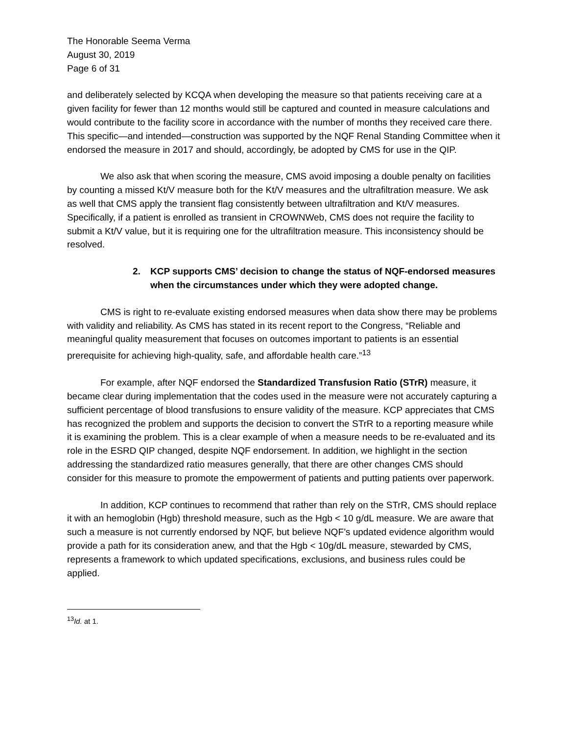The Honorable Seema Verma
August 30, 2019
Page 6 of 31
and deliberately selected by KCQA when developing the measure so that patients receiving care at a given facility for fewer than 12 months would still be captured and counted in measure calculations and would contribute to the facility score in accordance with the number of months they received care there. This specific—and intended—construction was supported by the NQF Renal Standing Committee when it endorsed the measure in 2017 and should, accordingly, be adopted by CMS for use in the QIP.
We also ask that when scoring the measure, CMS avoid imposing a double penalty on facilities by counting a missed Kt/V measure both for the Kt/V measures and the ultrafiltration measure. We ask as well that CMS apply the transient flag consistently between ultrafiltration and Kt/V measures. Specifically, if a patient is enrolled as transient in CROWNWeb, CMS does not require the facility to submit a Kt/V value, but it is requiring one for the ultrafiltration measure. This inconsistency should be resolved.
2. KCP supports CMS’ decision to change the status of NQF-endorsed measures when the circumstances under which they were adopted change.
CMS is right to re-evaluate existing endorsed measures when data show there may be problems with validity and reliability. As CMS has stated in its recent report to the Congress, “Reliable and meaningful quality measurement that focuses on outcomes important to patients is an essential prerequisite for achieving high-quality, safe, and affordable health care.”<sup>13</sup>
For example, after NQF endorsed the Standardized Transfusion Ratio (STrR) measure, it became clear during implementation that the codes used in the measure were not accurately capturing a sufficient percentage of blood transfusions to ensure validity of the measure. KCP appreciates that CMS has recognized the problem and supports the decision to convert the STrR to a reporting measure while it is examining the problem. This is a clear example of when a measure needs to be re-evaluated and its role in the ESRD QIP changed, despite NQF endorsement. In addition, we highlight in the section addressing the standardized ratio measures generally, that there are other changes CMS should consider for this measure to promote the empowerment of patients and putting patients over paperwork.
In addition, KCP continues to recommend that rather than rely on the STrR, CMS should replace it with an hemoglobin (Hgb) threshold measure, such as the Hgb < 10 g/dL measure. We are aware that such a measure is not currently endorsed by NQF, but believe NQF’s updated evidence algorithm would provide a path for its consideration anew, and that the Hgb < 10g/dL measure, stewarded by CMS, represents a framework to which updated specifications, exclusions, and business rules could be applied.
<sup>13</sup> Id. at 1.